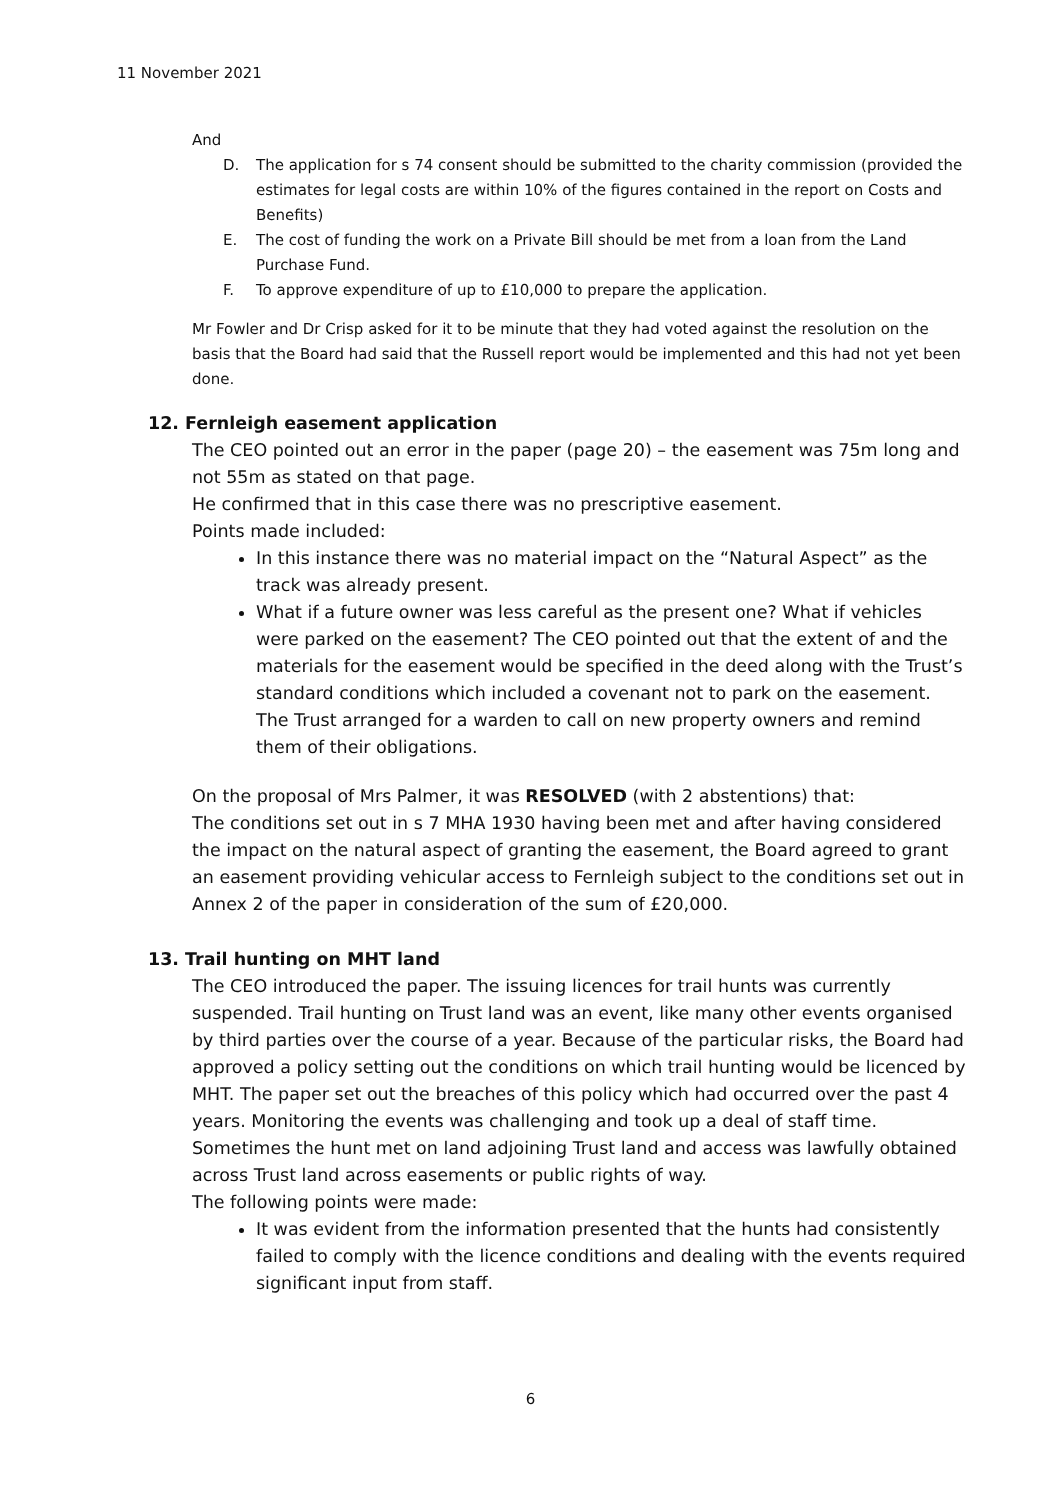11 November 2021
And
D. The application for s 74 consent should be submitted to the charity commission (provided the estimates for legal costs are within 10% of the figures contained in the report on Costs and Benefits)
E. The cost of funding the work on a Private Bill should be met from a loan from the Land Purchase Fund.
F. To approve expenditure of up to £10,000 to prepare the application.
Mr Fowler and Dr Crisp asked for it to be minute that they had voted against the resolution on the basis that the Board had said that the Russell report would be implemented and this had not yet been done.
12. Fernleigh easement application
The CEO pointed out an error in the paper (page 20) – the easement was 75m long and not 55m as stated on that page.
He confirmed that in this case there was no prescriptive easement.
Points made included:
In this instance there was no material impact on the “Natural Aspect” as the track was already present.
What if a future owner was less careful as the present one? What if vehicles were parked on the easement? The CEO pointed out that the extent of and the materials for the easement would be specified in the deed along with the Trust’s standard conditions which included a covenant not to park on the easement. The Trust arranged for a warden to call on new property owners and remind them of their obligations.
On the proposal of Mrs Palmer, it was RESOLVED (with 2 abstentions) that:
The conditions set out in s 7 MHA 1930 having been met and after having considered the impact on the natural aspect of granting the easement, the Board agreed to grant an easement providing vehicular access to Fernleigh subject to the conditions set out in Annex 2 of the paper in consideration of the sum of £20,000.
13. Trail hunting on MHT land
The CEO introduced the paper. The issuing licences for trail hunts was currently suspended. Trail hunting on Trust land was an event, like many other events organised by third parties over the course of a year. Because of the particular risks, the Board had approved a policy setting out the conditions on which trail hunting would be licenced by MHT. The paper set out the breaches of this policy which had occurred over the past 4 years. Monitoring the events was challenging and took up a deal of staff time.
Sometimes the hunt met on land adjoining Trust land and access was lawfully obtained across Trust land across easements or public rights of way.
The following points were made:
It was evident from the information presented that the hunts had consistently failed to comply with the licence conditions and dealing with the events required significant input from staff.
6